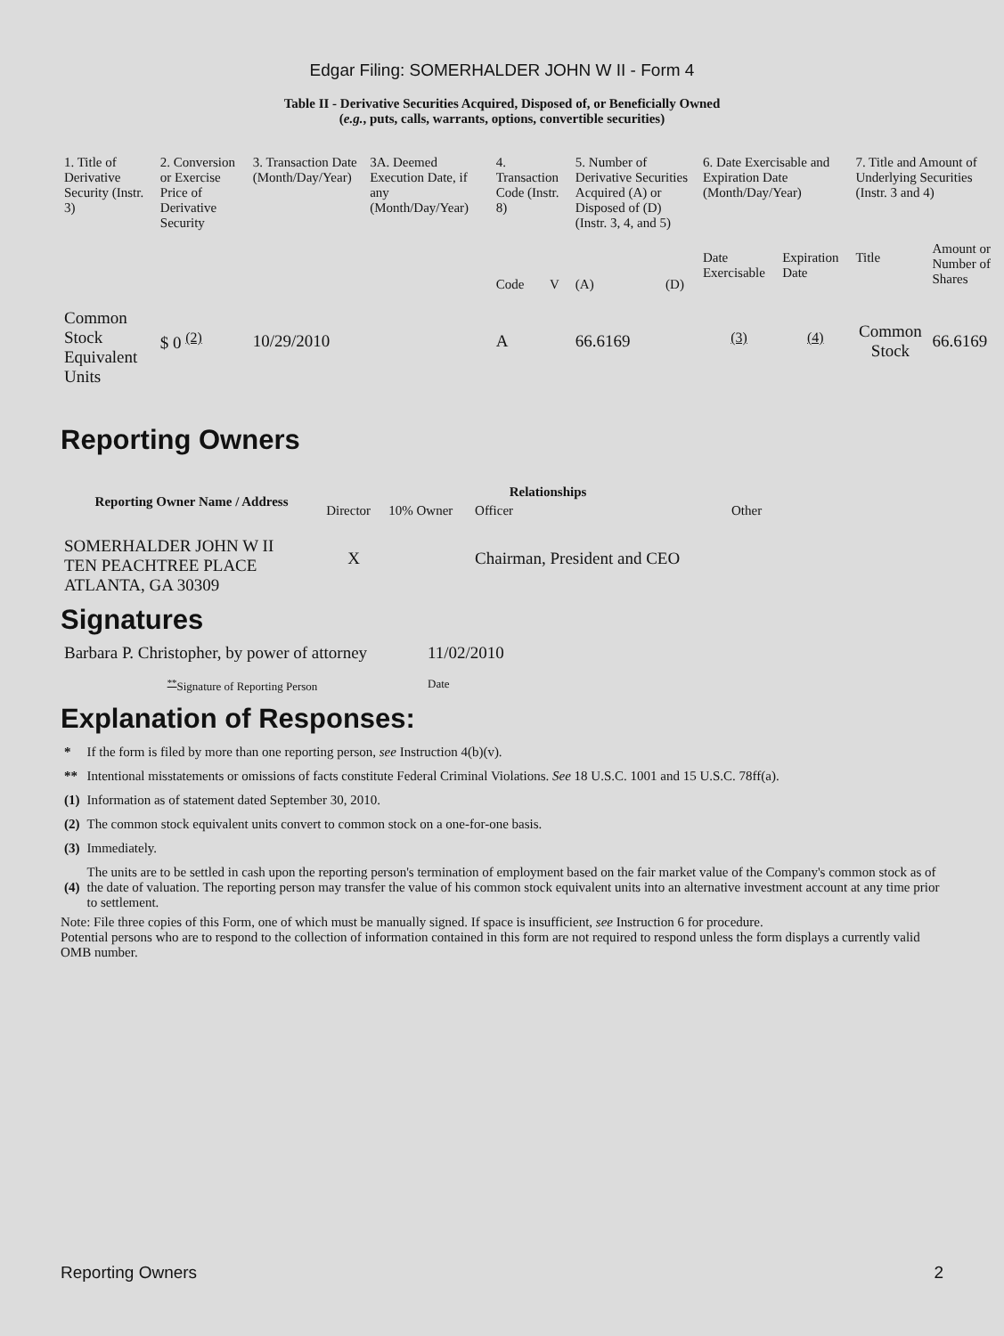Edgar Filing: SOMERHALDER JOHN W II - Form 4
Table II - Derivative Securities Acquired, Disposed of, or Beneficially Owned
(e.g., puts, calls, warrants, options, convertible securities)
| 1. Title of Derivative Security (Instr. 3) | 2. Conversion or Exercise Price of Derivative Security | 3. Transaction Date (Month/Day/Year) | 3A. Deemed Execution Date, if any (Month/Day/Year) | 4. Transaction Code (Instr. 8) | | 5. Number of Derivative Securities Acquired (A) or Disposed of (D) (Instr. 3, 4, and 5) | | 6. Date Exercisable and Expiration Date (Month/Day/Year) | | 7. Title and Amount of Underlying Securities (Instr. 3 and 4) | |
| | | | | Code | V | (A) | (D) | Date Exercisable | Expiration Date | Title | Amount or Number of Shares |
| Common Stock Equivalent Units | $ 0 <sup>(2)</sup> | 10/29/2010 | | A | | 66.6169 | | <sup>(3)</sup> | <sup>(4)</sup> | Common Stock | 66.6169 |
Reporting Owners
| Reporting Owner Name / Address | Relationships | | | |
| --- | --- | --- | --- | --- |
| | Director | 10% Owner | Officer | Other |
| SOMERHALDER JOHN W II TEN PEACHTREE PLACE ATLANTA, GA 30309 | X | | Chairman, President and CEO | |
Signatures
| Barbara P. Christopher, by power of attorney | 11/02/2010 |
| <sup>**</sup> Signature of Reporting Person | Date |
Explanation of Responses:
| * | If the form is filed by more than one reporting person, see Instruction 4(b)(v). |
| ** | Intentional misstatements or omissions of facts constitute Federal Criminal Violations. See 18 U.S.C. 1001 and 15 U.S.C. 78ff(a). |
| (1) | Information as of statement dated September 30, 2010. |
| (2) | The common stock equivalent units convert to common stock on a one-for-one basis. |
| (3) | Immediately. |
| (4) | The units are to be settled in cash upon the reporting person's termination of employment based on the fair market value of the Company's common stock as of the date of valuation. The reporting person may transfer the value of his common stock equivalent units into an alternative investment account at any time prior to settlement. |
Note: File three copies of this Form, one of which must be manually signed. If space is insufficient, see Instruction 6 for procedure.
Potential persons who are to respond to the collection of information contained in this form are not required to respond unless the form displays a currently valid OMB number.
Reporting Owners 2